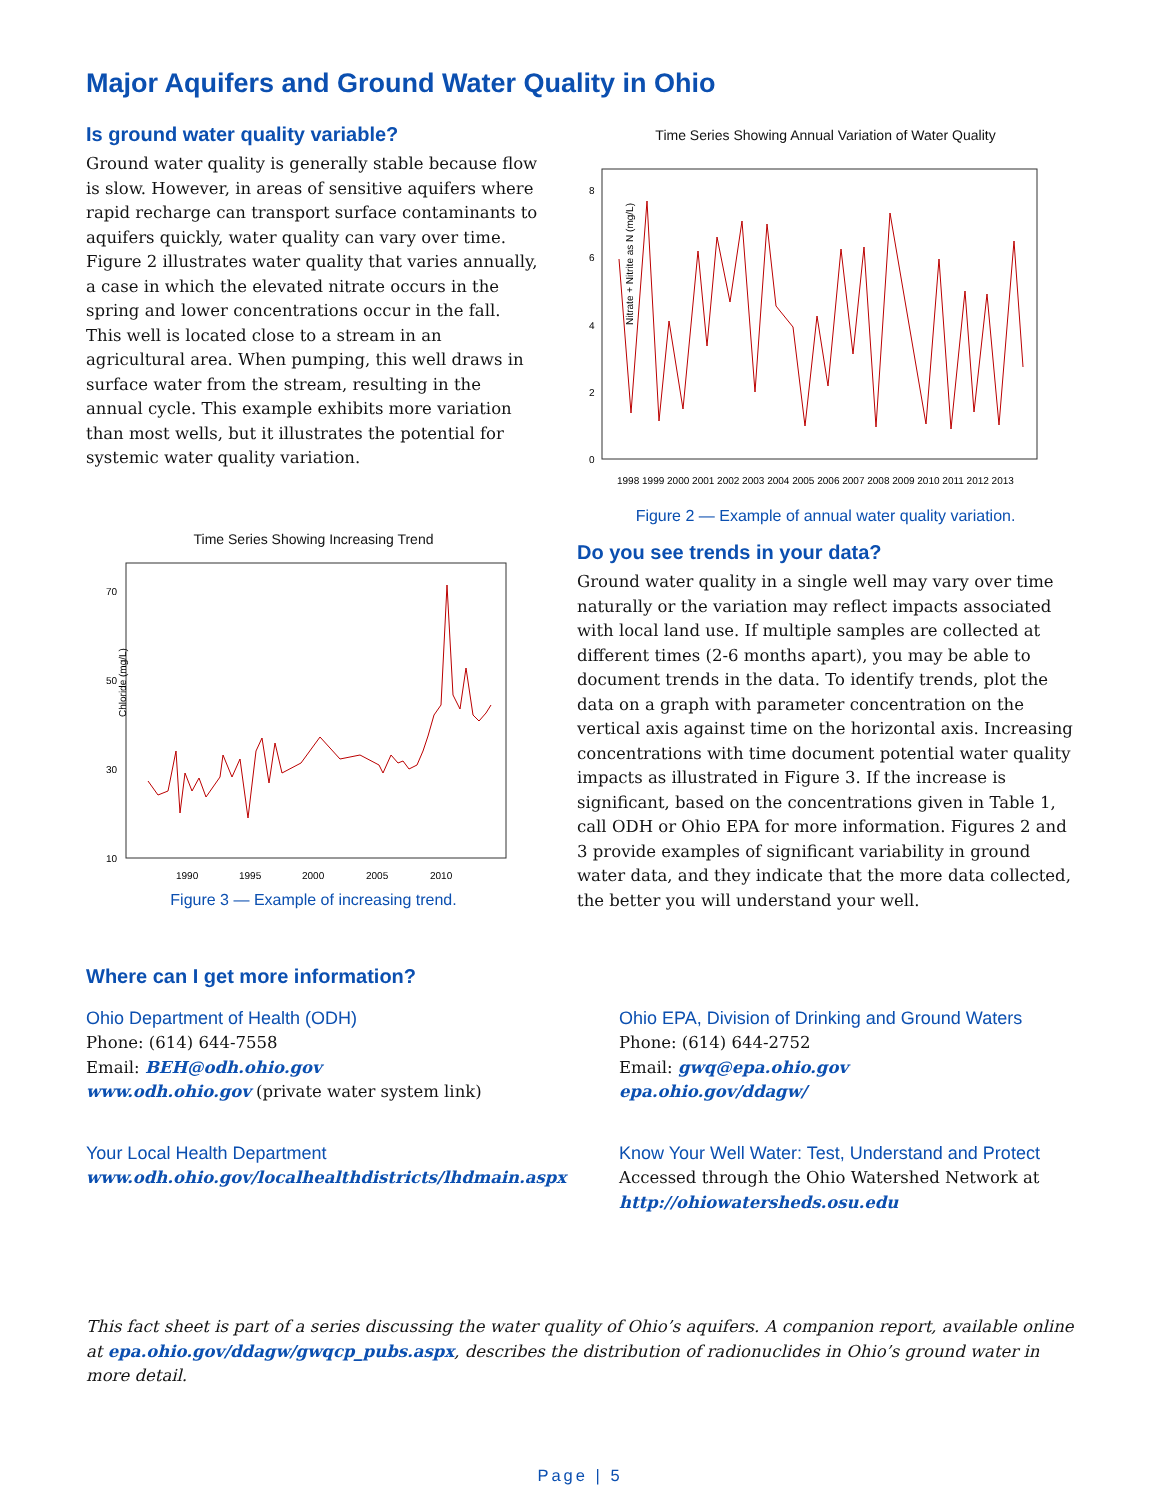Major Aquifers and Ground Water Quality in Ohio
Is ground water quality variable?
Ground water quality is generally stable because flow is slow. However, in areas of sensitive aquifers where rapid recharge can transport surface contaminants to aquifers quickly, water quality can vary over time. Figure 2 illustrates water quality that varies annually, a case in which the elevated nitrate occurs in the spring and lower concentrations occur in the fall. This well is located close to a stream in an agricultural area. When pumping, this well draws in surface water from the stream, resulting in the annual cycle. This example exhibits more variation than most wells, but it illustrates the potential for systemic water quality variation.
Time Series Showing Increasing Trend
70
50
30
10
Chloride (mg/L)
1990
1995
2000
2005
2010
Figure 3 — Example of increasing trend.
Time Series Showing Annual Variation of Water Quality
8
6
4
2
0
Nitrate + Nitrite as N (mg/L)
1998 1999 2000 2001 2002 2003 2004 2005 2006 2007 2008 2009 2010 2011 2012 2013
Figure 2 — Example of annual water quality variation.
Do you see trends in your data?
Ground water quality in a single well may vary over time naturally or the variation may reflect impacts associated with local land use. If multiple samples are collected at different times (2-6 months apart), you may be able to document trends in the data. To identify trends, plot the data on a graph with parameter concentration on the vertical axis against time on the horizontal axis. Increasing concentrations with time document potential water quality impacts as illustrated in Figure 3. If the increase is significant, based on the concentrations given in Table 1, call ODH or Ohio EPA for more information. Figures 2 and 3 provide examples of significant variability in ground water data, and they indicate that the more data collected, the better you will understand your well.
Where can I get more information?
Ohio Department of Health (ODH)
Phone: (614) 644-7558
Email: BEH@odh.ohio.gov
www.odh.ohio.gov (private water system link)
Your Local Health Department
www.odh.ohio.gov/localhealthdistricts/lhdmain.aspx
Ohio EPA, Division of Drinking and Ground Waters
Phone: (614) 644-2752
Email: gwq@epa.ohio.gov
epa.ohio.gov/ddagw/
Know Your Well Water: Test, Understand and Protect
Accessed through the Ohio Watershed Network at
http://ohiowatersheds.osu.edu
This fact sheet is part of a series discussing the water quality of Ohio’s aquifers. A companion report, available online at epa.ohio.gov/ddagw/gwqcp_pubs.aspx, describes the distribution of radionuclides in Ohio’s ground water in more detail.
Page | 5